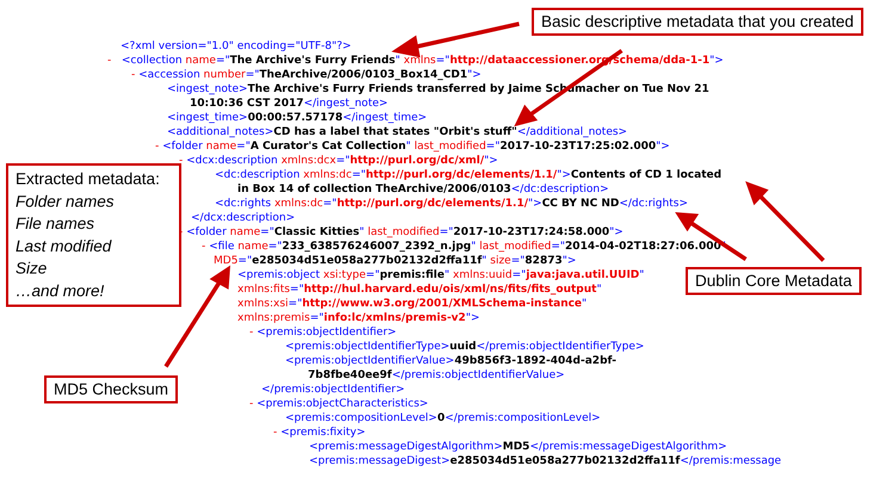<?xml version="1.0" encoding="UTF-8"?>
- <collection name="The Archive's Furry Friends" xmlns="http://dataaccessioner.org/schema/dda-1-1">
- <accession number="TheArchive/2006/0103_Box14_CD1">
<ingest_note>The Archive's Furry Friends transferred by Jaime Schumacher on Tue Nov 21
10:10:36 CST 2017</ingest_note>
<ingest_time>00:00:57.57178</ingest_time>
<additional_notes>CD has a label that states "Orbit's stuff"</additional_notes>
- <folder name="A Curator's Cat Collection" last_modified="2017-10-23T17:25:02.000">
- <dcx:description xmlns:dcx="http://purl.org/dc/xml/">
<dc:description xmlns:dc="http://purl.org/dc/elements/1.1/">Contents of CD 1 located
in Box 14 of collection TheArchive/2006/0103</dc:description>
<dc:rights xmlns:dc="http://purl.org/dc/elements/1.1/">CC BY NC ND</dc:rights>
</dcx:description>
- <folder name="Classic Kitties" last_modified="2017-10-23T17:24:58.000">
- <file name="233_638576246007_2392_n.jpg" last_modified="2014-04-02T18:27:06.000"
MD5="e285034d51e058a277b02132d2ffa11f" size="82873">
<premis:object xsi:type="premis:file" xmlns:uuid="java:java.util.UUID"
xmlns:fits="http://hul.harvard.edu/ois/xml/ns/fits/fits_output"
xmlns:xsi="http://www.w3.org/2001/XMLSchema-instance"
xmlns:premis="info:lc/xmlns/premis-v2">
- <premis:objectIdentifier>
<premis:objectIdentifierType>uuid</premis:objectIdentifierType>
<premis:objectIdentifierValue>49b856f3-1892-404d-a2bf-
7b8fbe40ee9f</premis:objectIdentifierValue>
</premis:objectIdentifier>
- <premis:objectCharacteristics>
<premis:compositionLevel>0</premis:compositionLevel>
- <premis:fixity>
<premis:messageDigestAlgorithm>MD5</premis:messageDigestAlgorithm>
<premis:messageDigest>e285034d51e058a277b02132d2ffa11f</premis:message
Basic descriptive metadata that you created
Extracted metadata:
Folder names
File names
Last modified
Size
…and more!
Dublin Core Metadata
MD5 Checksum